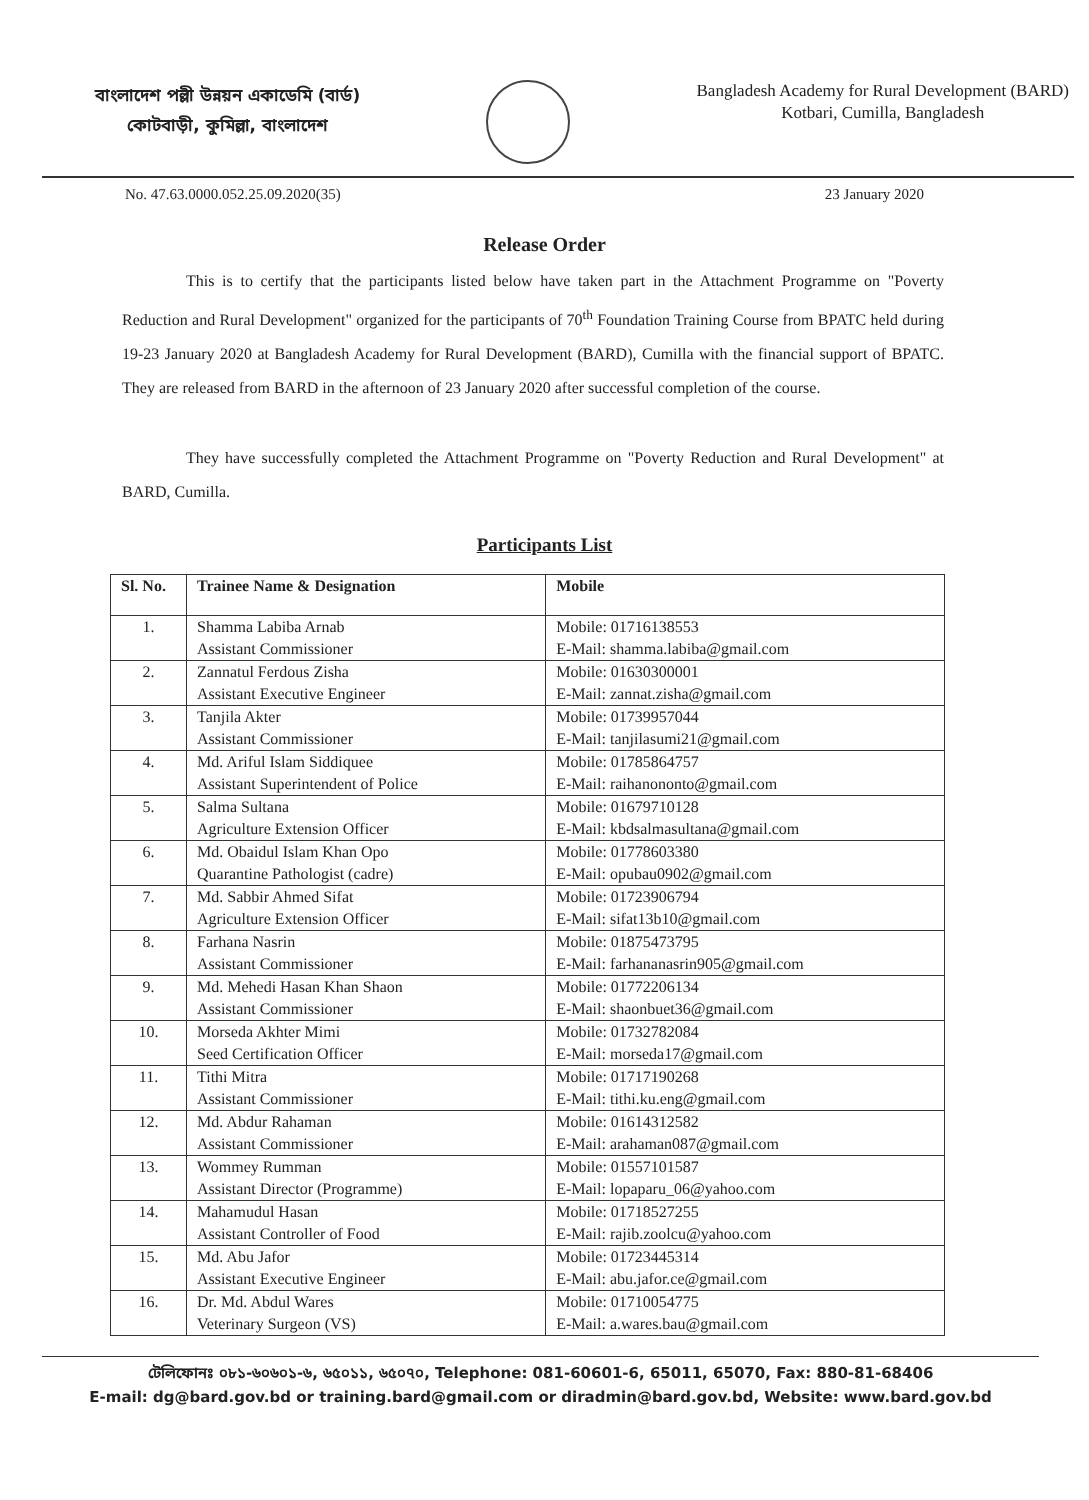বাংলাদেশ পল্লী উন্নয়ন একাডেমি (বার্ড)
কোটবাড়ী, কুমিল্লা, বাংলাদেশ
Bangladesh Academy for Rural Development (BARD)
Kotbari, Cumilla, Bangladesh
No. 47.63.0000.052.25.09.2020(35) 23 January 2020
Release Order
This is to certify that the participants listed below have taken part in the Attachment Programme on "Poverty Reduction and Rural Development" organized for the participants of 70<sup>th</sup> Foundation Training Course from BPATC held during 19-23 January 2020 at Bangladesh Academy for Rural Development (BARD), Cumilla with the financial support of BPATC. They are released from BARD in the afternoon of 23 January 2020 after successful completion of the course.
They have successfully completed the Attachment Programme on "Poverty Reduction and Rural Development" at BARD, Cumilla.
Participants List
| Sl. No. | Trainee Name & Designation | Mobile |
| --- | --- | --- |
| 1. | Shamma Labiba Arnab Assistant Commissioner | Mobile: 01716138553 E-Mail: shamma.labiba@gmail.com |
| 2. | Zannatul Ferdous Zisha Assistant Executive Engineer | Mobile: 01630300001 E-Mail: zannat.zisha@gmail.com |
| 3. | Tanjila Akter Assistant Commissioner | Mobile: 01739957044 E-Mail: tanjilasumi21@gmail.com |
| 4. | Md. Ariful Islam Siddiquee Assistant Superintendent of Police | Mobile: 01785864757 E-Mail: raihanononto@gmail.com |
| 5. | Salma Sultana Agriculture Extension Officer | Mobile: 01679710128 E-Mail: kbdsalmasultana@gmail.com |
| 6. | Md. Obaidul Islam Khan Opo Quarantine Pathologist (cadre) | Mobile: 01778603380 E-Mail: opubau0902@gmail.com |
| 7. | Md. Sabbir Ahmed Sifat Agriculture Extension Officer | Mobile: 01723906794 E-Mail: sifat13b10@gmail.com |
| 8. | Farhana Nasrin Assistant Commissioner | Mobile: 01875473795 E-Mail: farhananasrin905@gmail.com |
| 9. | Md. Mehedi Hasan Khan Shaon Assistant Commissioner | Mobile: 01772206134 E-Mail: shaonbuet36@gmail.com |
| 10. | Morseda Akhter Mimi Seed Certification Officer | Mobile: 01732782084 E-Mail: morseda17@gmail.com |
| 11. | Tithi Mitra Assistant Commissioner | Mobile: 01717190268 E-Mail: tithi.ku.eng@gmail.com |
| 12. | Md. Abdur Rahaman Assistant Commissioner | Mobile: 01614312582 E-Mail: arahaman087@gmail.com |
| 13. | Wommey Rumman Assistant Director (Programme) | Mobile: 01557101587 E-Mail: lopaparu_06@yahoo.com |
| 14. | Mahamudul Hasan Assistant Controller of Food | Mobile: 01718527255 E-Mail: rajib.zoolcu@yahoo.com |
| 15. | Md. Abu Jafor Assistant Executive Engineer | Mobile: 01723445314 E-Mail: abu.jafor.ce@gmail.com |
| 16. | Dr. Md. Abdul Wares Veterinary Surgeon (VS) | Mobile: 01710054775 E-Mail: a.wares.bau@gmail.com |
টেলিফোনঃ ০৮১-৬০৬০১-৬, ৬৫০১১, ৬৫০৭০, Telephone: 081-60601-6, 65011, 65070, Fax: 880-81-68406
E-mail: dg@bard.gov.bd or training.bard@gmail.com or diradmin@bard.gov.bd, Website: www.bard.gov.bd